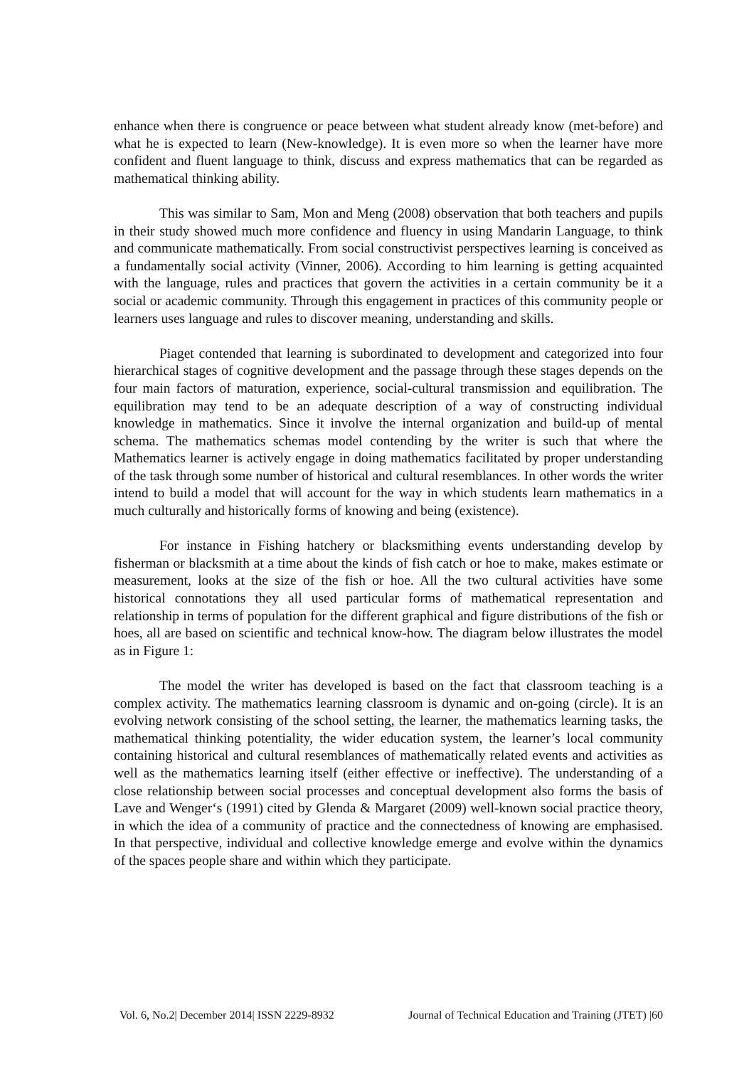enhance when there is congruence or peace between what student already know (met-before) and what he is expected to learn (New-knowledge). It is even more so when the learner have more confident and fluent language to think, discuss and express mathematics that can be regarded as mathematical thinking ability.
This was similar to Sam, Mon and Meng (2008) observation that both teachers and pupils in their study showed much more confidence and fluency in using Mandarin Language, to think and communicate mathematically. From social constructivist perspectives learning is conceived as a fundamentally social activity (Vinner, 2006). According to him learning is getting acquainted with the language, rules and practices that govern the activities in a certain community be it a social or academic community. Through this engagement in practices of this community people or learners uses language and rules to discover meaning, understanding and skills.
Piaget contended that learning is subordinated to development and categorized into four hierarchical stages of cognitive development and the passage through these stages depends on the four main factors of maturation, experience, social-cultural transmission and equilibration. The equilibration may tend to be an adequate description of a way of constructing individual knowledge in mathematics. Since it involve the internal organization and build-up of mental schema. The mathematics schemas model contending by the writer is such that where the Mathematics learner is actively engage in doing mathematics facilitated by proper understanding of the task through some number of historical and cultural resemblances. In other words the writer intend to build a model that will account for the way in which students learn mathematics in a much culturally and historically forms of knowing and being (existence).
For instance in Fishing hatchery or blacksmithing events understanding develop by fisherman or blacksmith at a time about the kinds of fish catch or hoe to make, makes estimate or measurement, looks at the size of the fish or hoe. All the two cultural activities have some historical connotations they all used particular forms of mathematical representation and relationship in terms of population for the different graphical and figure distributions of the fish or hoes, all are based on scientific and technical know-how. The diagram below illustrates the model as in Figure 1:
The model the writer has developed is based on the fact that classroom teaching is a complex activity. The mathematics learning classroom is dynamic and on-going (circle). It is an evolving network consisting of the school setting, the learner, the mathematics learning tasks, the mathematical thinking potentiality, the wider education system, the learner’s local community containing historical and cultural resemblances of mathematically related events and activities as well as the mathematics learning itself (either effective or ineffective). The understanding of a close relationship between social processes and conceptual development also forms the basis of Lave and Wenger‘s (1991) cited by Glenda & Margaret (2009) well-known social practice theory, in which the idea of a community of practice and the connectedness of knowing are emphasised. In that perspective, individual and collective knowledge emerge and evolve within the dynamics of the spaces people share and within which they participate.
Vol. 6, No.2| December 2014| ISSN 2229-8932 Journal of Technical Education and Training (JTET) |60